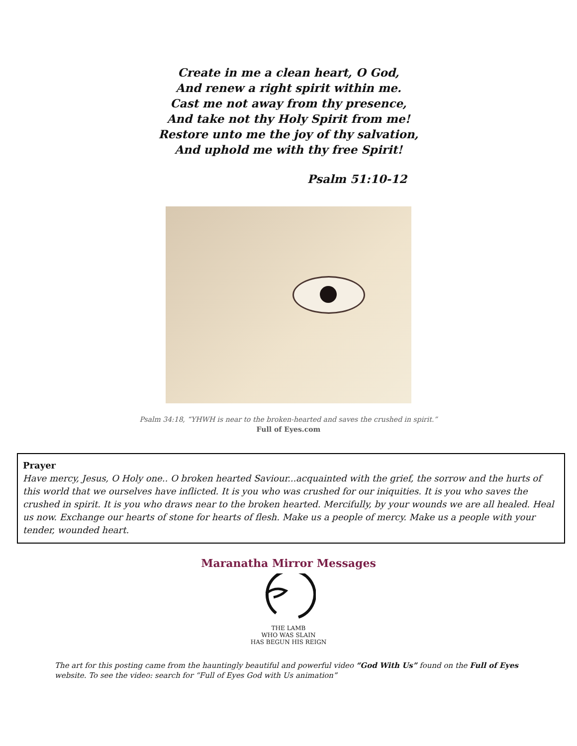Create in me a clean heart, O God,
And renew a right spirit within me.
Cast me not away from thy presence,
And take not thy Holy Spirit from me!
Restore unto me the joy of thy salvation,
And uphold me with thy free Spirit!
Psalm 51:10-12
Psalm 34:18, “YHWH is near to the broken-hearted and saves the crushed in spirit.”
Full of Eyes.com
Prayer
Have mercy, Jesus, O Holy one.. O broken hearted Saviour...acquainted with the grief, the sorrow and the hurts of this world that we ourselves have inflicted. It is you who was crushed for our iniquities. It is you who saves the crushed in spirit. It is you who draws near to the broken hearted. Mercifully, by your wounds we are all healed. Heal us now. Exchange our hearts of stone for hearts of flesh. Make us a people of mercy. Make us a people with your tender, wounded heart.
Maranatha Mirror Messages
THE LAMB
WHO WAS SLAIN
HAS BEGUN HIS REIGN
The art for this posting came from the hauntingly beautiful and powerful video “God With Us” found on the Full of Eyes website. To see the video: search for “Full of Eyes God with Us animation”